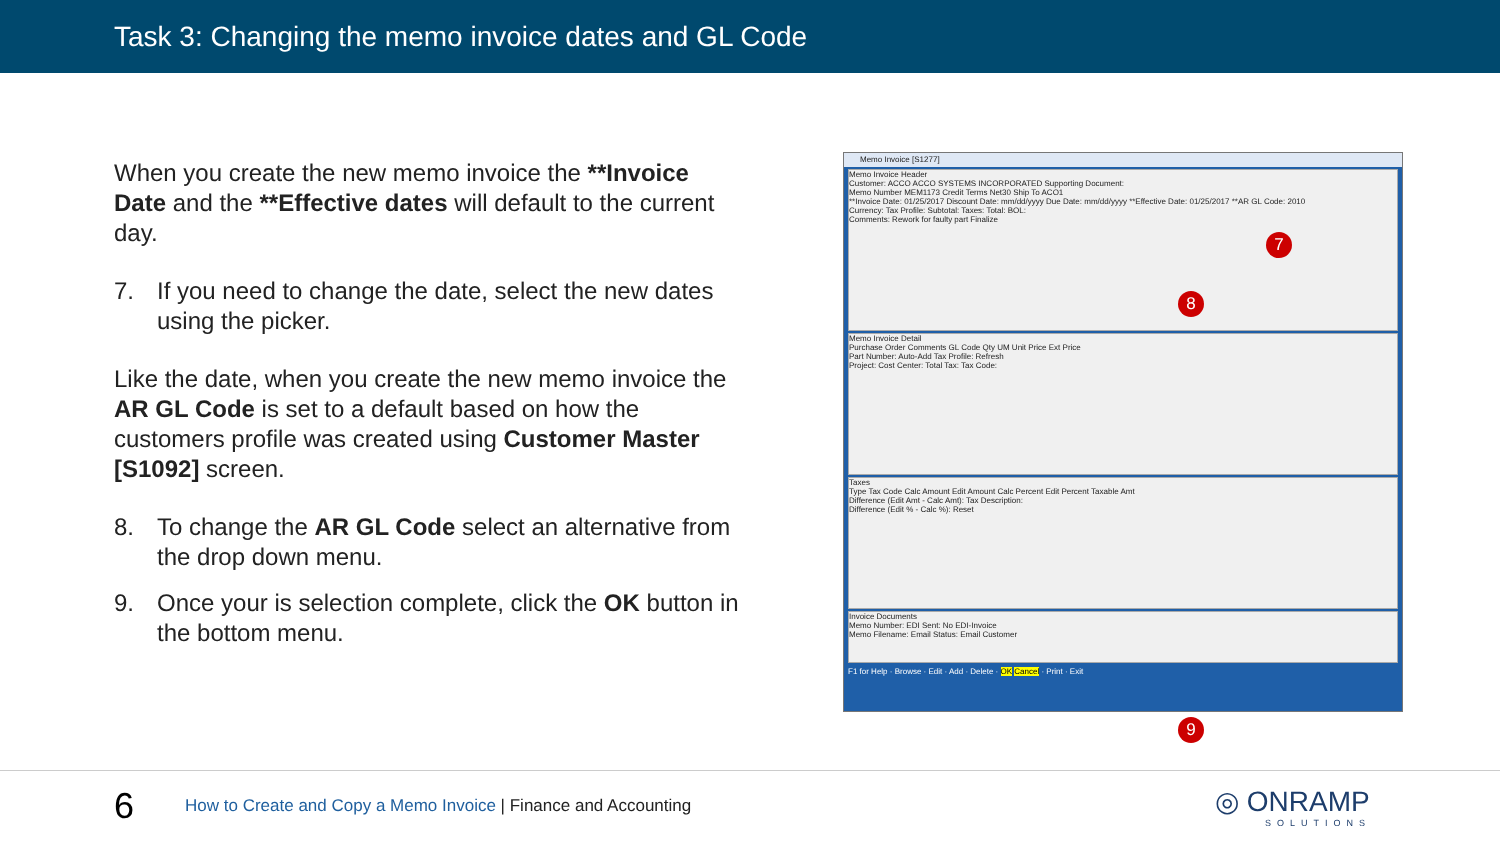Task 3: Changing the memo invoice dates and GL Code
When you create the new memo invoice the **Invoice Date and the **Effective dates will default to the current day.
7. If you need to change the date, select the new dates using the picker.
Like the date, when you create the new memo invoice the AR GL Code is set to a default based on how the customers profile was created using Customer Master [S1092] screen.
8. To change the AR GL Code select an alternative from the drop down menu.
9. Once your is selection complete, click the OK button in the bottom menu.
Memo Invoice [S1277]
Memo Invoice Header
Customer: ACCO ACCO SYSTEMS INCORPORATED Supporting Document:
Memo Number MEM1173 Credit Terms Net30 Ship To ACO1
**Invoice Date: 01/25/2017 Discount Date: mm/dd/yyyy Due Date: mm/dd/yyyy **Effective Date: 01/25/2017 **AR GL Code: 2010
Currency: Tax Profile: Subtotal: Taxes: Total: BOL:
Comments: Rework for faulty part Finalize
Memo Invoice Detail
Purchase Order Comments GL Code Qty UM Unit Price Ext Price
Part Number: Auto-Add Tax Profile: Refresh
Project: Cost Center: Total Tax: Tax Code:
Taxes
Type Tax Code Calc Amount Edit Amount Calc Percent Edit Percent Taxable Amt
Difference (Edit Amt - Calc Amt): Tax Description:
Difference (Edit % - Calc %): Reset
Invoice Documents
Memo Number: EDI Sent: No EDI-Invoice
Memo Filename: Email Status: Email Customer
F1 for Help · Browse · Edit · Add · Delete · OK Cancel · Print · Exit
7
8
9
6
How to Create and Copy a Memo Invoice | Finance and Accounting
◎ ONRAMP
SOLUTIONS